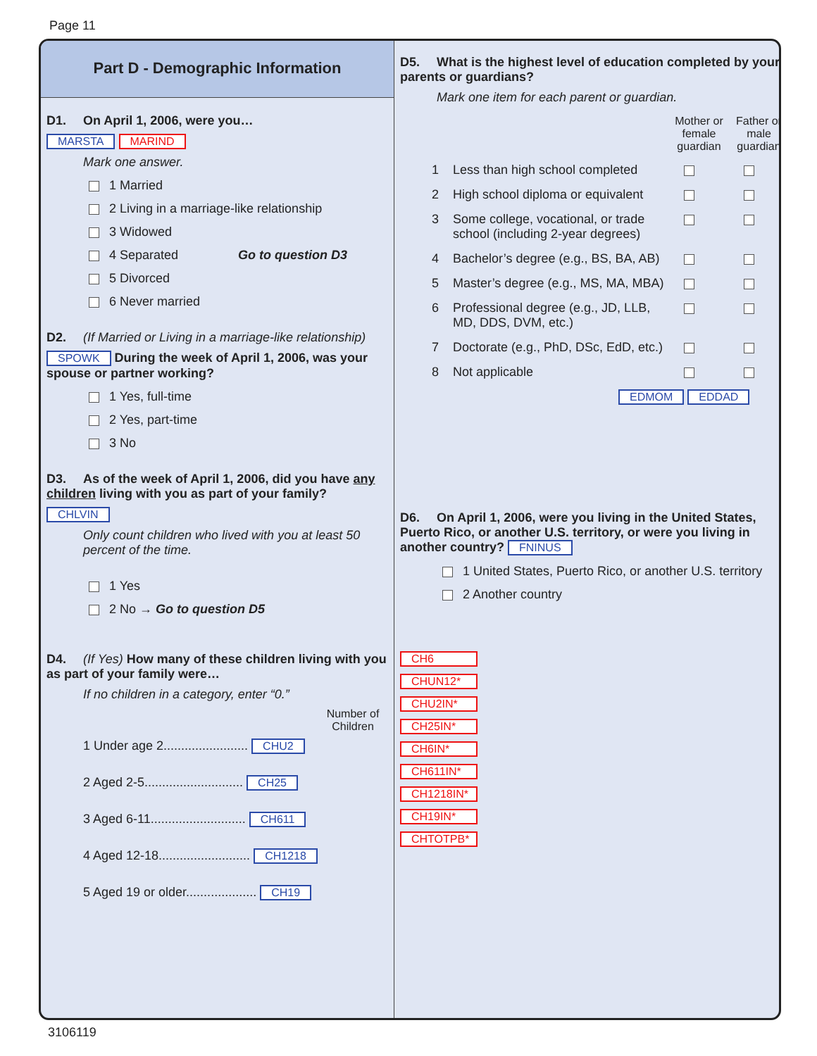Page 11
Part D - Demographic Information
D1. On April 1, 2006, were you…
MARSTA MARIND
Mark one answer.
1 Married
2 Living in a marriage-like relationship
3 Widowed
4 Separated Go to question D3
5 Divorced
6 Never married
D2. (If Married or Living in a marriage-like relationship)
SPOWK During the week of April 1, 2006, was your spouse or partner working?
1 Yes, full-time
2 Yes, part-time
3 No
D3. As of the week of April 1, 2006, did you have any children living with you as part of your family?
CHLVIN
Only count children who lived with you at least 50 percent of the time.
1 Yes
2 No → Go to question D5
D4. (If Yes) How many of these children living with you as part of your family were…
If no children in a category, enter “0.”
Number of Children
1 Under age 2........................ CHU2
2 Aged 2-5............................ CH25
3 Aged 6-11........................... CH611
4 Aged 12-18.......................... CH1218
5 Aged 19 or older.................... CH19
D5. What is the highest level of education completed by your parents or guardians?
Mark one item for each parent or guardian.
Mother or female guardian Father or male guardian
1 Less than high school completed
2 High school diploma or equivalent
3 Some college, vocational, or trade school (including 2-year degrees)
4 Bachelor’s degree (e.g., BS, BA, AB)
5 Master’s degree (e.g., MS, MA, MBA)
6 Professional degree (e.g., JD, LLB, MD, DDS, DVM, etc.)
7 Doctorate (e.g., PhD, DSc, EdD, etc.)
8 Not applicable
EDMOM EDDAD
D6. On April 1, 2006, were you living in the United States, Puerto Rico, or another U.S. territory, or were you living in another country? FNINUS
1 United States, Puerto Rico, or another U.S. territory
2 Another country
CH6
CHUN12*
CHU2IN*
CH25IN*
CH6IN*
CH611IN*
CH1218IN*
CH19IN*
CHTOTPB*
3106119